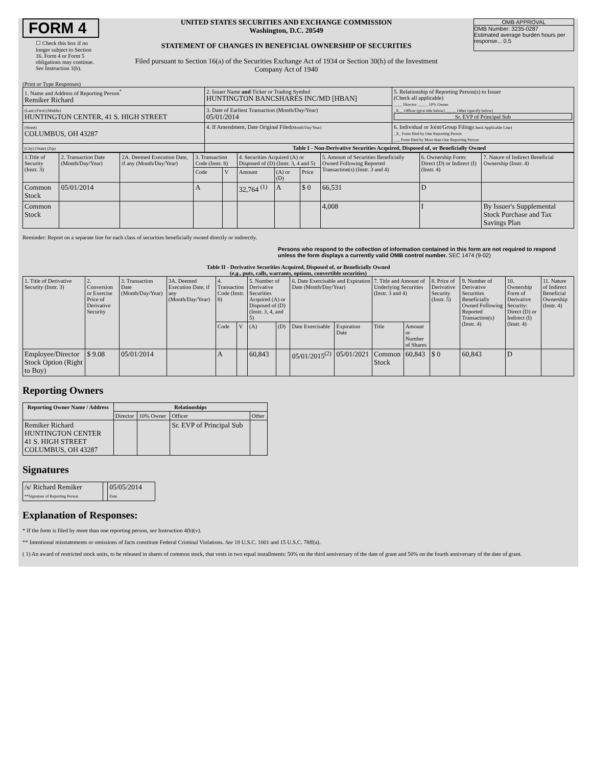FORM 4
☐ Check this box if no longer subject to Section 16. Form 4 or Form 5 obligations may continue. See Instruction 1(b).
UNITED STATES SECURITIES AND EXCHANGE COMMISSION
Washington, D.C. 20549
STATEMENT OF CHANGES IN BENEFICIAL OWNERSHIP OF SECURITIES
Filed pursuant to Section 16(a) of the Securities Exchange Act of 1934 or Section 30(h) of the Investment Company Act of 1940
OMB APPROVAL
OMB Number: 3235-0287
Estimated average burden hours per response... 0.5
(Print or Type Responses)
| 1. Name and Address of Reporting Person<sup>*</sup> Remiker Richard | 2. Issuer Name and Ticker or Trading Symbol HUNTINGTON BANCSHARES INC/MD [HBAN] | 5. Relationship of Reporting Person(s) to Issuer (Check all applicable) ____ Director _____ 10% Owner _X__ Officer (give title below) _____ Other (specify below) Sr. EVP of Principal Sub |
| (Last) (First) (Middle) HUNTINGTON CENTER, 41 S. HIGH STREET | 3. Date of Earliest Transaction (Month/Day/Year) 05/01/2014 | |
| (Street) COLUMBUS, OH 43287 | 4. If Amendment, Date Original Filed (Month/Day/Year) | 6. Individual or Joint/Group Filing (Check Applicable Line) _X_ Form filed by One Reporting Person ___ Form filed by More than One Reporting Person |
| (City) (State) (Zip) | Table I - Non-Derivative Securities Acquired, Disposed of, or Beneficially Owned | |
| 1.Title of Security (Instr. 3) | 2. Transaction Date (Month/Day/Year) | 2A. Deemed Execution Date, if any (Month/Day/Year) | 3. Transaction Code (Instr. 8) | | 4. Securities Acquired (A) or Disposed of (D) (Instr. 3, 4 and 5) | | | 5. Amount of Securities Beneficially Owned Following Reported Transaction(s) (Instr. 3 and 4) | 6. Ownership Form: Direct (D) or Indirect (I) (Instr. 4) | 7. Nature of Indirect Beneficial Ownership (Instr. 4) |
| | | | Code | V | Amount | (A) or (D) | Price | | | |
| Common Stock | 05/01/2014 | | A | | 32,764 <sup>(1)</sup> | A | $ 0 | 66,531 | D | |
| Common Stock | | | | | | | | 4,008 | I | By Issuer's Supplemental Stock Purchase and Tax Savings Plan |
Reminder: Report on a separate line for each class of securities beneficially owned directly or indirectly.
Persons who respond to the collection of information contained in this form are not required to respond unless the form displays a currently valid OMB control number. SEC 1474 (9-02)
Table II - Derivative Securities Acquired, Disposed of, or Beneficially Owned
(e.g., puts, calls, warrants, options, convertible securities)
| 1. Title of Derivative Security (Instr. 3) | 2. Conversion or Exercise Price of Derivative Security | 3. Transaction Date (Month/Day/Year) | 3A. Deemed Execution Date, if any (Month/Day/Year) | 4. Transaction Code (Instr. 8) | | 5. Number of Derivative Securities Acquired (A) or Disposed of (D) (Instr. 3, 4, and 5) | | 6. Date Exercisable and Expiration Date (Month/Day/Year) | | 7. Title and Amount of Underlying Securities (Instr. 3 and 4) | | 8. Price of Derivative Security (Instr. 5) | 9. Number of Derivative Securities Beneficially Owned Following Reported Transaction(s) (Instr. 4) | 10. Ownership Form of Derivative Security: Direct (D) or Indirect (I) (Instr. 4) | 11. Nature of Indirect Beneficial Ownership (Instr. 4) |
| | | | | Code | V | (A) | (D) | Date Exercisable | Expiration Date | Title | Amount or Number of Shares | | | | |
| Employee/Director Stock Option (Right to Buy) | $ 9.08 | 05/01/2014 | | A | | 60,843 | | 05/01/2015<sup>(2)</sup> | 05/01/2021 | Common Stock | 60,843 | $ 0 | 60,843 | D | |
Reporting Owners
| Reporting Owner Name / Address | Relationships | | | |
| --- | --- | --- | --- | --- |
| | Director | 10% Owner | Officer | Other |
| Remiker Richard HUNTINGTON CENTER 41 S. HIGH STREET COLUMBUS, OH 43287 | | | Sr. EVP of Principal Sub | |
Signatures
| /s/ Richard Remiker **Signature of Reporting Person | | 05/05/2014 Date |
Explanation of Responses:
* If the form is filed by more than one reporting person, see Instruction 4(b)(v).
** Intentional misstatements or omissions of facts constitute Federal Criminal Violations. See 18 U.S.C. 1001 and 15 U.S.C. 78ff(a).
( 1) An award of restricted stock units, to be released in shares of common stock, that vests in two equal installments: 50% on the third anniversary of the date of grant and 50% on the fourth anniversary of the date of grant.